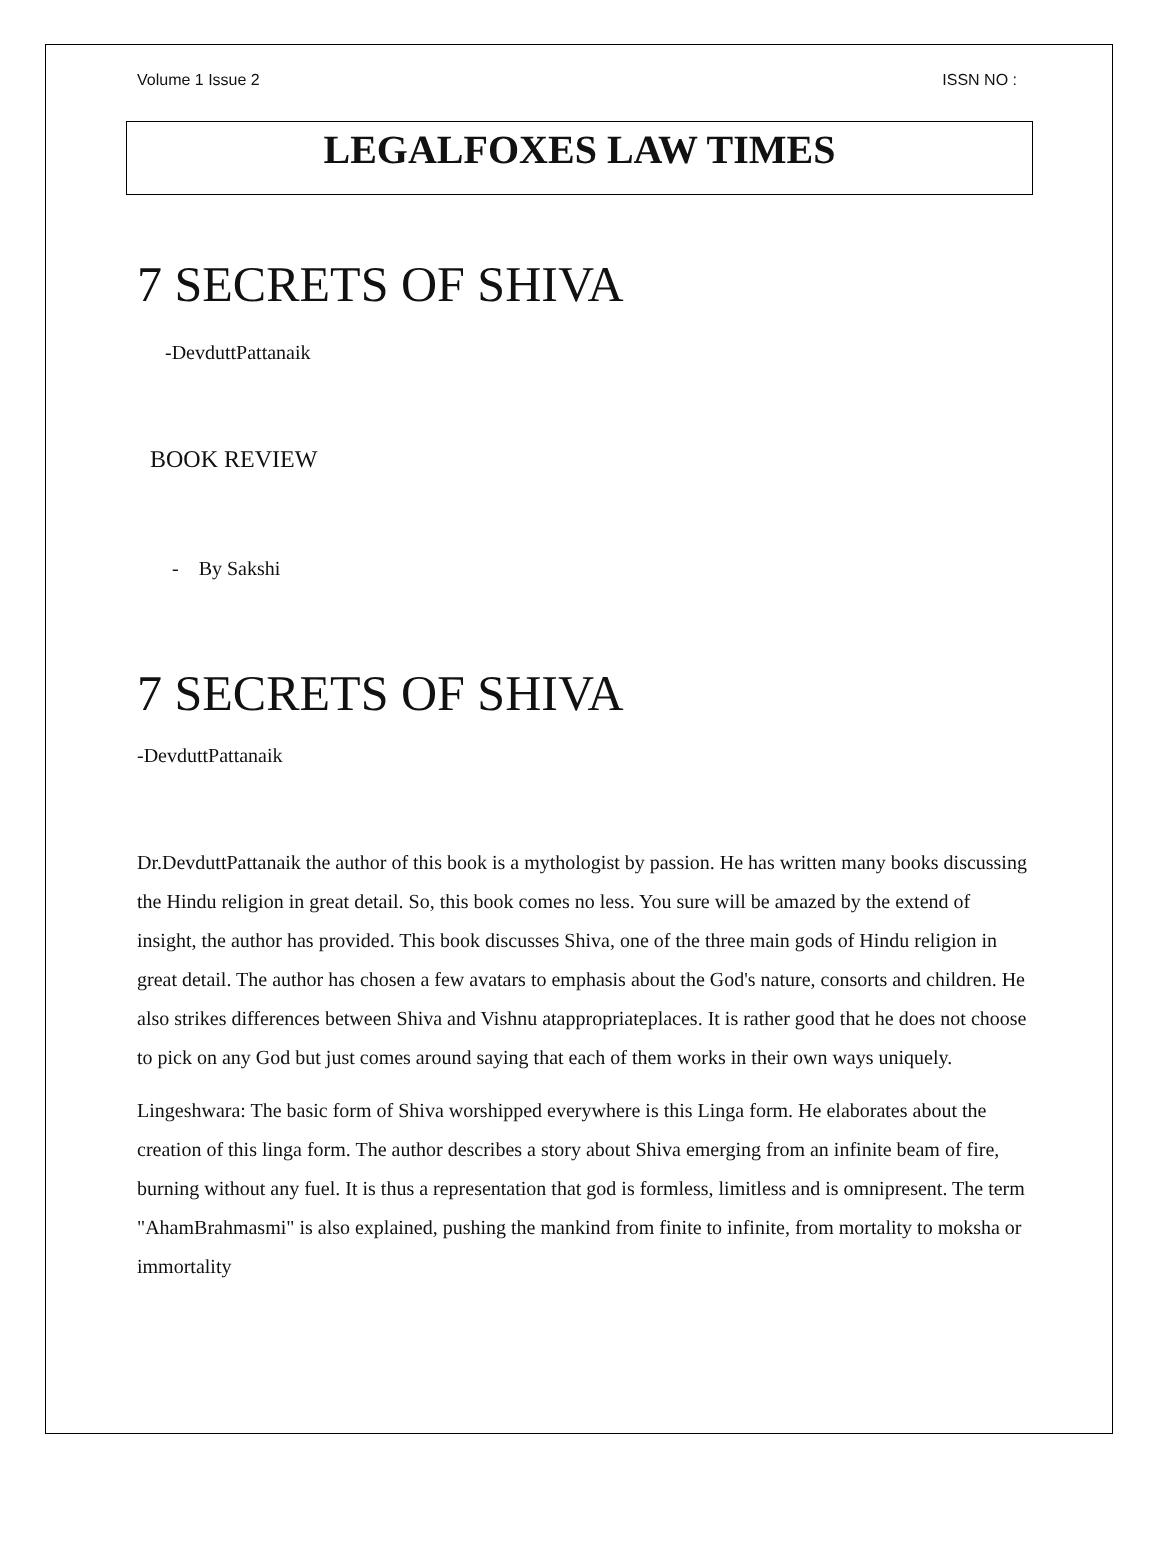Volume 1 Issue 2 ISSN NO :
LEGALFOXES LAW TIMES
7 SECRETS OF SHIVA
-DevduttPattanaik
BOOK REVIEW
- By Sakshi
7 SECRETS OF SHIVA
-DevduttPattanaik
Dr.DevduttPattanaik the author of this book is a mythologist by passion. He has written many books discussing the Hindu religion in great detail. So, this book comes no less. You sure will be amazed by the extend of insight, the author has provided. This book discusses Shiva, one of the three main gods of Hindu religion in great detail. The author has chosen a few avatars to emphasis about the God's nature, consorts and children. He also strikes differences between Shiva and Vishnu atappropriateplaces. It is rather good that he does not choose to pick on any God but just comes around saying that each of them works in their own ways uniquely.
Lingeshwara: The basic form of Shiva worshipped everywhere is this Linga form. He elaborates about the creation of this linga form. The author describes a story about Shiva emerging from an infinite beam of fire, burning without any fuel. It is thus a representation that god is formless, limitless and is omnipresent. The term "AhamBrahmasmi" is also explained, pushing the mankind from finite to infinite, from mortality to moksha or immortality